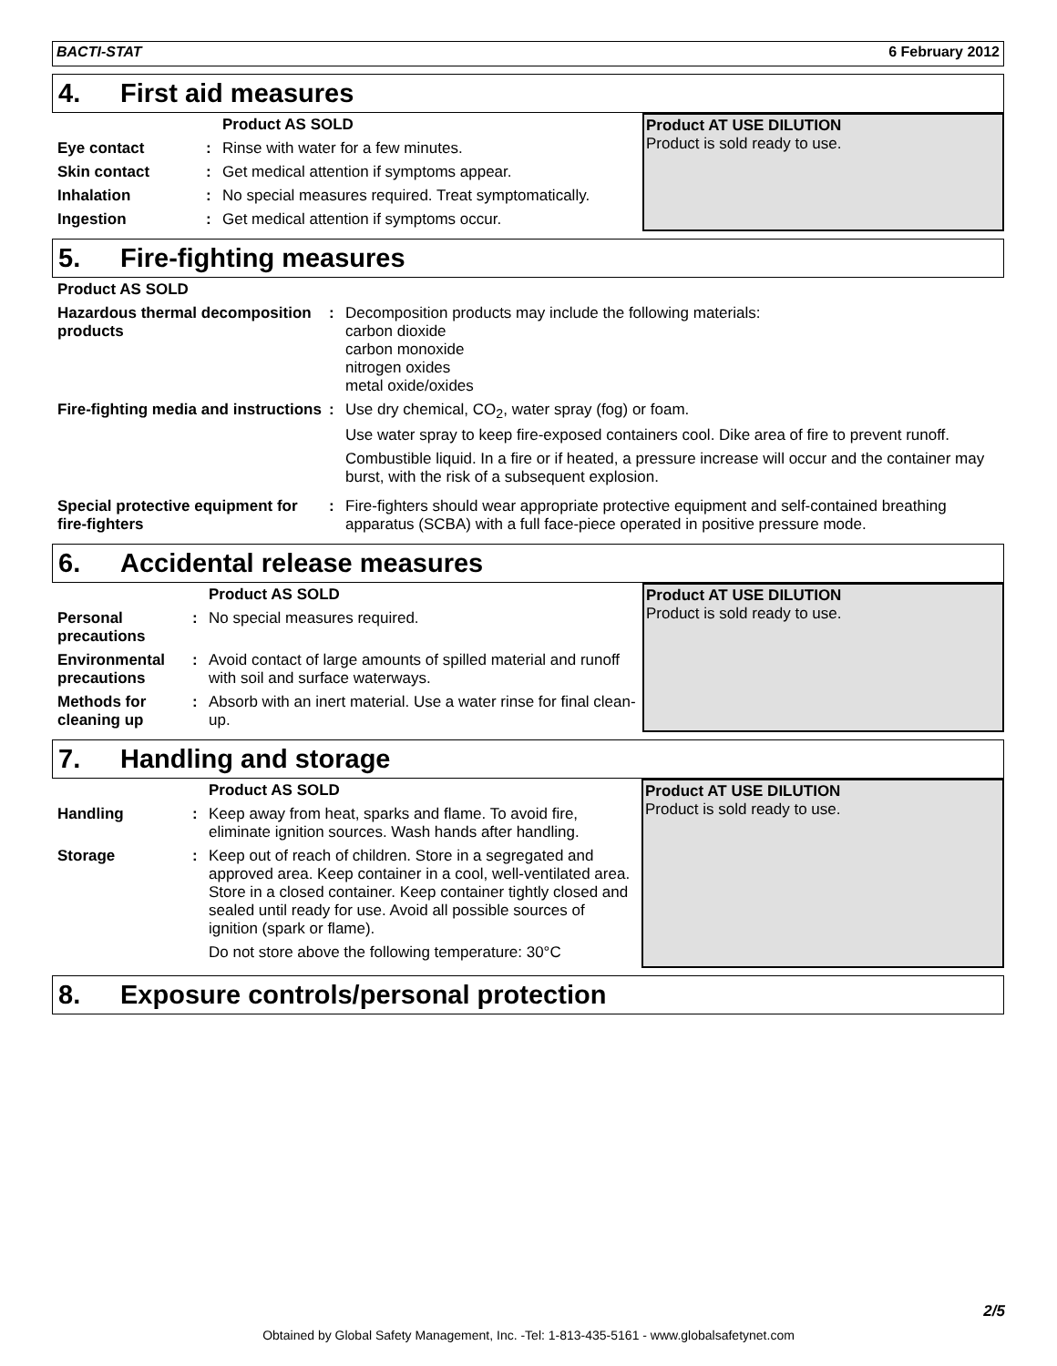BACTI-STAT 6 February 2012
4. First aid measures
| | | Product AS SOLD |
| --- | --- | --- |
| Eye contact | : | Rinse with water for a few minutes. |
| Skin contact | : | Get medical attention if symptoms appear. |
| Inhalation | : | No special measures required. Treat symptomatically. |
| Ingestion | : | Get medical attention if symptoms occur. |
Product AT USE DILUTION
Product is sold ready to use.
5. Fire-fighting measures
| Product AS SOLD | | |
| --- | --- | --- |
| Hazardous thermal decomposition products | : | Decomposition products may include the following materials: carbon dioxide carbon monoxide nitrogen oxides metal oxide/oxides |
| Fire-fighting media and instructions | : | Use dry chemical, CO<sub>2</sub>, water spray (fog) or foam. Use water spray to keep fire-exposed containers cool. Dike area of fire to prevent runoff. Combustible liquid. In a fire or if heated, a pressure increase will occur and the container may burst, with the risk of a subsequent explosion. |
| Special protective equipment for fire-fighters | : | Fire-fighters should wear appropriate protective equipment and self-contained breathing apparatus (SCBA) with a full face-piece operated in positive pressure mode. |
6. Accidental release measures
| | | Product AS SOLD |
| --- | --- | --- |
| Personal precautions | : | No special measures required. |
| Environmental precautions | : | Avoid contact of large amounts of spilled material and runoff with soil and surface waterways. |
| Methods for cleaning up | : | Absorb with an inert material. Use a water rinse for final clean-up. |
Product AT USE DILUTION
Product is sold ready to use.
7. Handling and storage
| | | Product AS SOLD |
| --- | --- | --- |
| Handling | : | Keep away from heat, sparks and flame. To avoid fire, eliminate ignition sources. Wash hands after handling. |
| Storage | : | Keep out of reach of children. Store in a segregated and approved area. Keep container in a cool, well-ventilated area. Store in a closed container. Keep container tightly closed and sealed until ready for use. Avoid all possible sources of ignition (spark or flame). Do not store above the following temperature: 30°C |
Product AT USE DILUTION
Product is sold ready to use.
8. Exposure controls/personal protection
2/5
Obtained by Global Safety Management, Inc. -Tel: 1-813-435-5161 - www.globalsafetynet.com